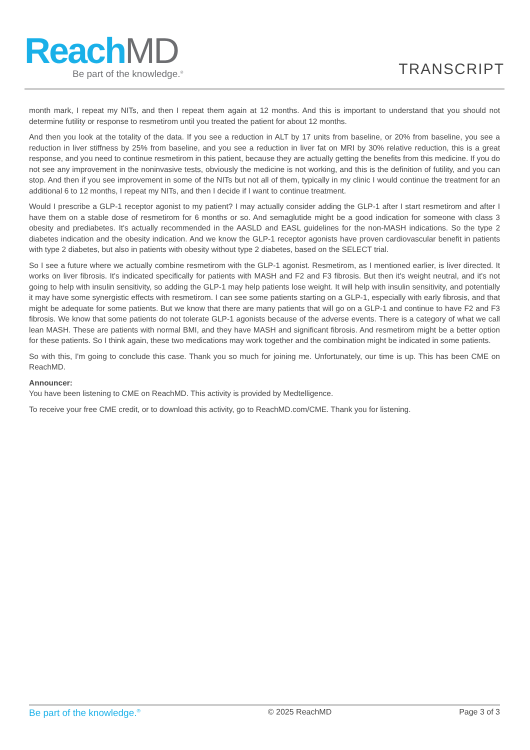ReachMD
Be part of the knowledge.<sup>®</sup>
TRANSCRIPT
month mark, I repeat my NITs, and then I repeat them again at 12 months. And this is important to understand that you should not determine futility or response to resmetirom until you treated the patient for about 12 months.
And then you look at the totality of the data. If you see a reduction in ALT by 17 units from baseline, or 20% from baseline, you see a reduction in liver stiffness by 25% from baseline, and you see a reduction in liver fat on MRI by 30% relative reduction, this is a great response, and you need to continue resmetirom in this patient, because they are actually getting the benefits from this medicine. If you do not see any improvement in the noninvasive tests, obviously the medicine is not working, and this is the definition of futility, and you can stop. And then if you see improvement in some of the NITs but not all of them, typically in my clinic I would continue the treatment for an additional 6 to 12 months, I repeat my NITs, and then I decide if I want to continue treatment.
Would I prescribe a GLP-1 receptor agonist to my patient? I may actually consider adding the GLP-1 after I start resmetirom and after I have them on a stable dose of resmetirom for 6 months or so. And semaglutide might be a good indication for someone with class 3 obesity and prediabetes. It's actually recommended in the AASLD and EASL guidelines for the non-MASH indications. So the type 2 diabetes indication and the obesity indication. And we know the GLP-1 receptor agonists have proven cardiovascular benefit in patients with type 2 diabetes, but also in patients with obesity without type 2 diabetes, based on the SELECT trial.
So I see a future where we actually combine resmetirom with the GLP-1 agonist. Resmetirom, as I mentioned earlier, is liver directed. It works on liver fibrosis. It's indicated specifically for patients with MASH and F2 and F3 fibrosis. But then it's weight neutral, and it's not going to help with insulin sensitivity, so adding the GLP-1 may help patients lose weight. It will help with insulin sensitivity, and potentially it may have some synergistic effects with resmetirom. I can see some patients starting on a GLP-1, especially with early fibrosis, and that might be adequate for some patients. But we know that there are many patients that will go on a GLP-1 and continue to have F2 and F3 fibrosis. We know that some patients do not tolerate GLP-1 agonists because of the adverse events. There is a category of what we call lean MASH. These are patients with normal BMI, and they have MASH and significant fibrosis. And resmetirom might be a better option for these patients. So I think again, these two medications may work together and the combination might be indicated in some patients.
So with this, I'm going to conclude this case. Thank you so much for joining me. Unfortunately, our time is up. This has been CME on ReachMD.
Announcer:
You have been listening to CME on ReachMD. This activity is provided by Medtelligence.
To receive your free CME credit, or to download this activity, go to ReachMD.com/CME. Thank you for listening.
Be part of the knowledge.<sup>®</sup> © 2025 ReachMD Page 3 of 3